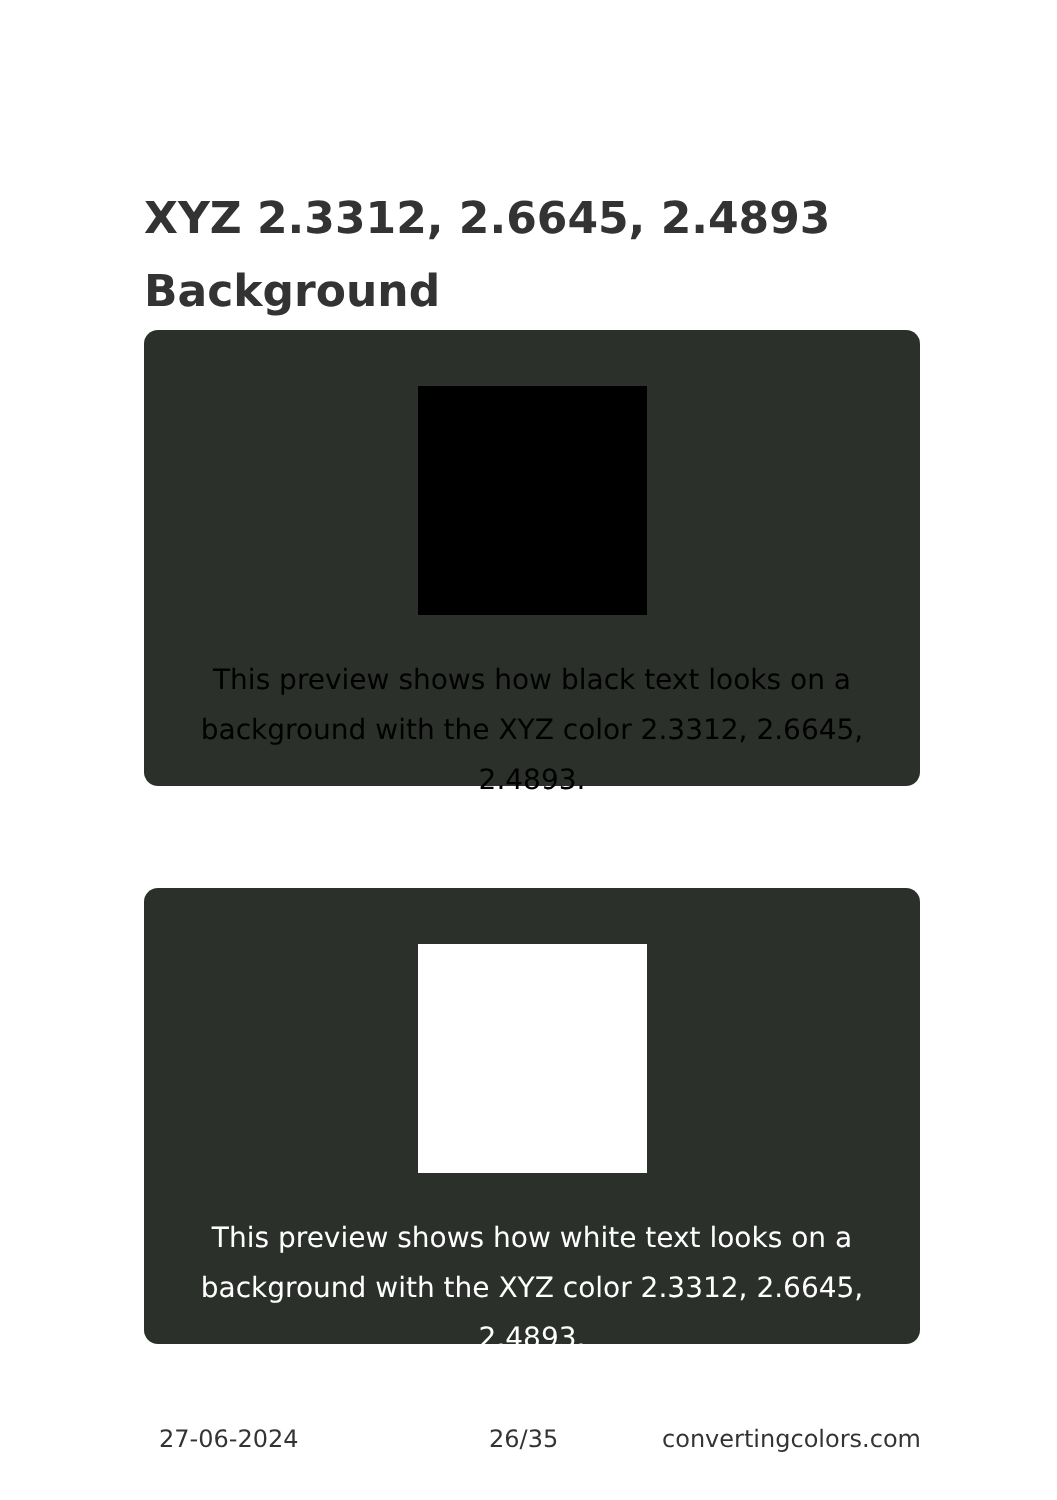XYZ 2.3312, 2.6645, 2.4893
Background
This preview shows how black text looks on a background with the XYZ color 2.3312, 2.6645, 2.4893.
This preview shows how white text looks on a background with the XYZ color 2.3312, 2.6645, 2.4893.
27-06-2024 26/35 convertingcolors.com